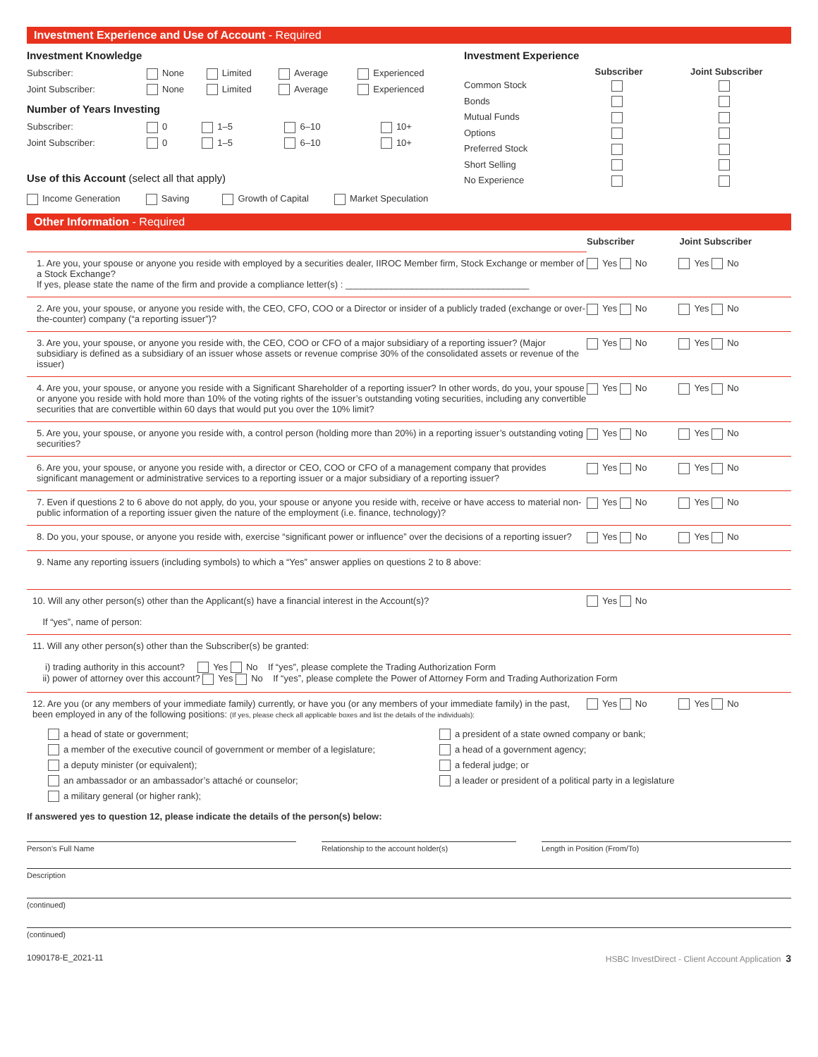Investment Experience and Use of Account - Required
Investment Knowledge
| Subscriber: | None | Limited | Average | Experienced |
| Joint Subscriber: | None | Limited | Average | Experienced |
Number of Years Investing
| Subscriber: | 0 | 1–5 | 6–10 | 10+ |
| Joint Subscriber: | 0 | 1–5 | 6–10 | 10+ |
Use of this Account (select all that apply)
Investment Experience
| | Subscriber | Joint Subscriber |
| --- | --- | --- |
| Common Stock | | |
| Bonds | | |
| Mutual Funds | | |
| Options | | |
| Preferred Stock | | |
| Short Selling | | |
| No Experience | | |
Income Generation Saving Growth of Capital Market Speculation
Other Information - Required
| | Subscriber | Joint Subscriber |
| 1. Are you, your spouse or anyone you reside with employed by a securities dealer, IIROC Member firm, Stock Exchange or member of a Stock Exchange? If yes, please state the name of the firm and provide a compliance letter(s) : ____________________________________ | Yes No | Yes No |
| 2. Are you, your spouse, or anyone you reside with, the CEO, CFO, COO or a Director or insider of a publicly traded (exchange or over-the-counter) company (“a reporting issuer”)? | Yes No | Yes No |
| 3. Are you, your spouse, or anyone you reside with, the CEO, COO or CFO of a major subsidiary of a reporting issuer? (Major subsidiary is defined as a subsidiary of an issuer whose assets or revenue comprise 30% of the consolidated assets or revenue of the issuer) | Yes No | Yes No |
| 4. Are you, your spouse, or anyone you reside with a Significant Shareholder of a reporting issuer? In other words, do you, your spouse or anyone you reside with hold more than 10% of the voting rights of the issuer’s outstanding voting securities, including any convertible securities that are convertible within 60 days that would put you over the 10% limit? | Yes No | Yes No |
| 5. Are you, your spouse, or anyone you reside with, a control person (holding more than 20%) in a reporting issuer’s outstanding voting securities? | Yes No | Yes No |
| 6. Are you, your spouse, or anyone you reside with, a director or CEO, COO or CFO of a management company that provides significant management or administrative services to a reporting issuer or a major subsidiary of a reporting issuer? | Yes No | Yes No |
| 7. Even if questions 2 to 6 above do not apply, do you, your spouse or anyone you reside with, receive or have access to material non-public information of a reporting issuer given the nature of the employment (i.e. finance, technology)? | Yes No | Yes No |
| 8. Do you, your spouse, or anyone you reside with, exercise “significant power or influence” over the decisions of a reporting issuer? | Yes No | Yes No |
| 9. Name any reporting issuers (including symbols) to which a “Yes” answer applies on questions 2 to 8 above: | | |
| 10. Will any other person(s) other than the Applicant(s) have a financial interest in the Account(s)? If “yes”, name of person: | Yes No | |
| 11. Will any other person(s) other than the Subscriber(s) be granted: i) trading authority in this account? Yes No If “yes”, please complete the Trading Authorization Form ii) power of attorney over this account? Yes No If “yes”, please complete the Power of Attorney Form and Trading Authorization Form | | |
| 12. Are you (or any members of your immediate family) currently, or have you (or any members of your immediate family) in the past, been employed in any of the following positions: (If yes, please check all applicable boxes and list the details of the individuals): | Yes No | Yes No |
a head of state or government;
a member of the executive council of government or member of a legislature;
a deputy minister (or equivalent);
an ambassador or an ambassador’s attaché or counselor;
a military general (or higher rank);
a president of a state owned company or bank;
a head of a government agency;
a federal judge; or
a leader or president of a political party in a legislature
If answered yes to question 12, please indicate the details of the person(s) below:
Person’s Full Name Relationship to the account holder(s) Length in Position (From/To)
Description
(continued)
(continued)
1090178-E_2021-11 HSBC InvestDirect - Client Account Application 3